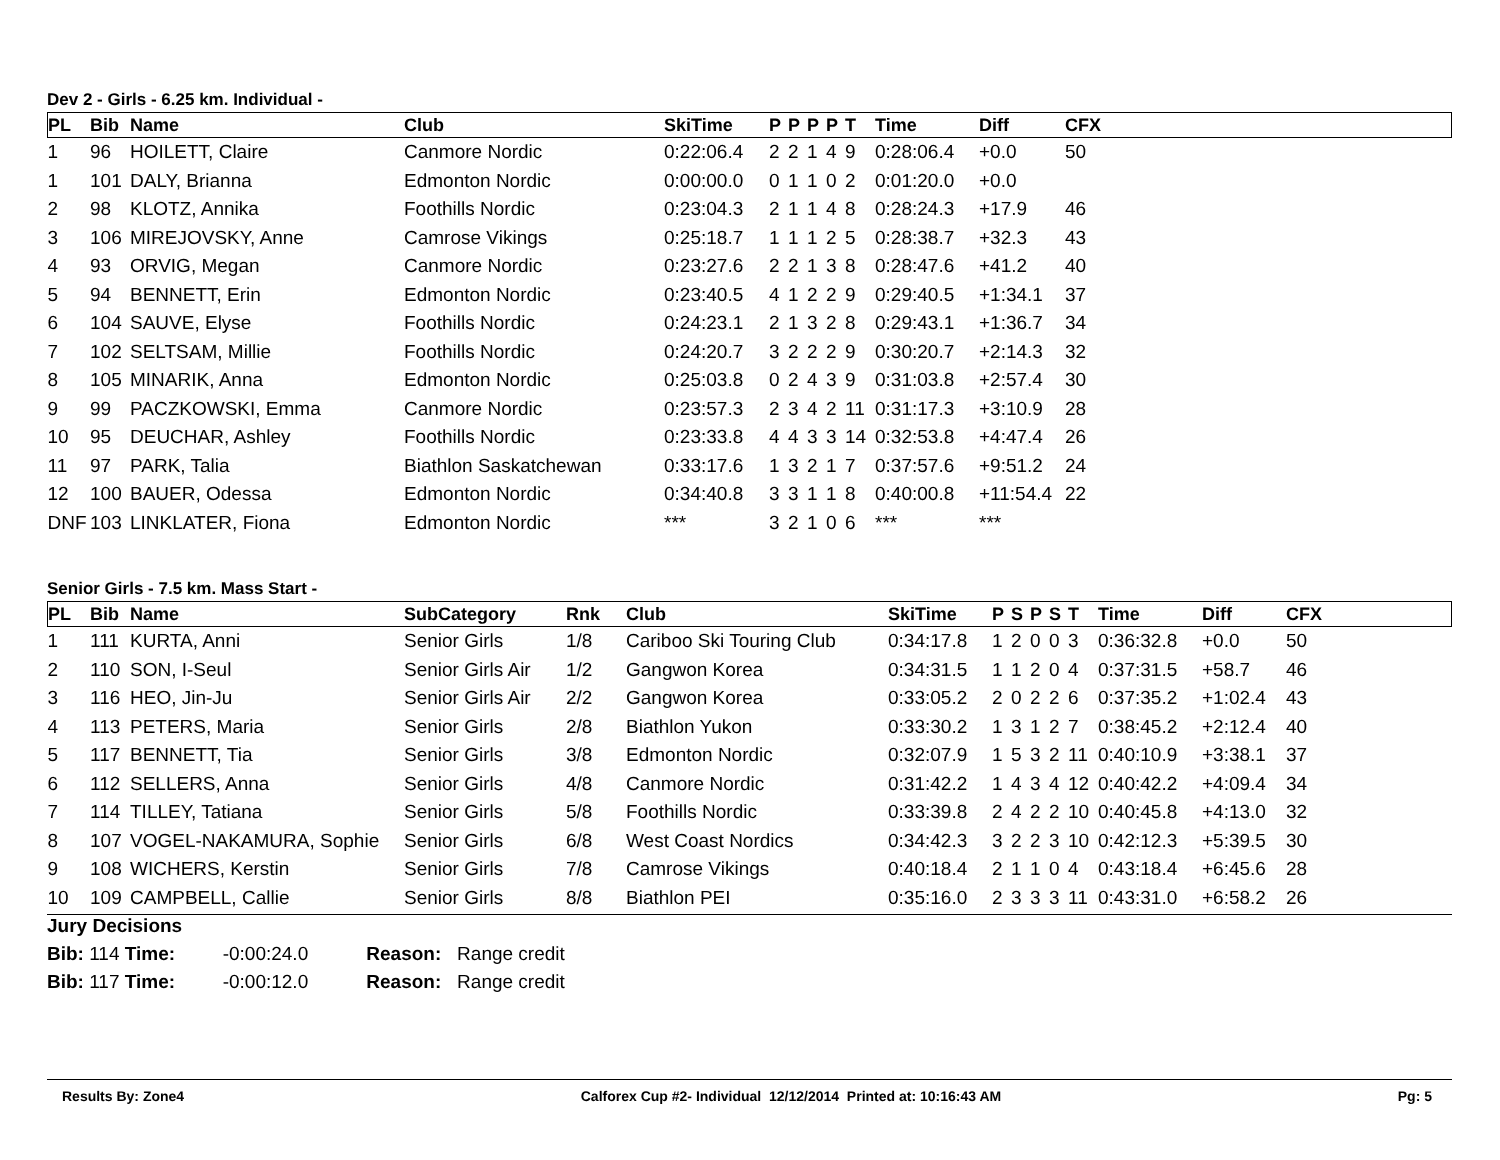Dev 2 - Girls - 6.25 km. Individual -
| PL | Bib | Name | Club | SkiTime | P | P | P | P | T | Time | Diff | CFX |
| --- | --- | --- | --- | --- | --- | --- | --- | --- | --- | --- | --- | --- |
| 1 | 96 | HOILETT, Claire | Canmore Nordic | 0:22:06.4 | 2 | 2 | 1 | 4 | 9 | 0:28:06.4 | +0.0 | 50 |
| 1 | 101 | DALY, Brianna | Edmonton Nordic | 0:00:00.0 | 0 | 1 | 1 | 0 | 2 | 0:01:20.0 | +0.0 | |
| 2 | 98 | KLOTZ, Annika | Foothills Nordic | 0:23:04.3 | 2 | 1 | 1 | 4 | 8 | 0:28:24.3 | +17.9 | 46 |
| 3 | 106 | MIREJOVSKY, Anne | Camrose Vikings | 0:25:18.7 | 1 | 1 | 1 | 2 | 5 | 0:28:38.7 | +32.3 | 43 |
| 4 | 93 | ORVIG, Megan | Canmore Nordic | 0:23:27.6 | 2 | 2 | 1 | 3 | 8 | 0:28:47.6 | +41.2 | 40 |
| 5 | 94 | BENNETT, Erin | Edmonton Nordic | 0:23:40.5 | 4 | 1 | 2 | 2 | 9 | 0:29:40.5 | +1:34.1 | 37 |
| 6 | 104 | SAUVE, Elyse | Foothills Nordic | 0:24:23.1 | 2 | 1 | 3 | 2 | 8 | 0:29:43.1 | +1:36.7 | 34 |
| 7 | 102 | SELTSAM, Millie | Foothills Nordic | 0:24:20.7 | 3 | 2 | 2 | 2 | 9 | 0:30:20.7 | +2:14.3 | 32 |
| 8 | 105 | MINARIK, Anna | Edmonton Nordic | 0:25:03.8 | 0 | 2 | 4 | 3 | 9 | 0:31:03.8 | +2:57.4 | 30 |
| 9 | 99 | PACZKOWSKI, Emma | Canmore Nordic | 0:23:57.3 | 2 | 3 | 4 | 2 | 11 | 0:31:17.3 | +3:10.9 | 28 |
| 10 | 95 | DEUCHAR, Ashley | Foothills Nordic | 0:23:33.8 | 4 | 4 | 3 | 3 | 14 | 0:32:53.8 | +4:47.4 | 26 |
| 11 | 97 | PARK, Talia | Biathlon Saskatchewan | 0:33:17.6 | 1 | 3 | 2 | 1 | 7 | 0:37:57.6 | +9:51.2 | 24 |
| 12 | 100 | BAUER, Odessa | Edmonton Nordic | 0:34:40.8 | 3 | 3 | 1 | 1 | 8 | 0:40:00.8 | +11:54.4 | 22 |
| DNF | 103 | LINKLATER, Fiona | Edmonton Nordic | *** | 3 | 2 | 1 | 0 | 6 | *** | *** | |
Senior Girls - 7.5 km. Mass Start -
| PL | Bib | Name | SubCategory | Rnk | Club | SkiTime | P | S | P | S | T | Time | Diff | CFX |
| --- | --- | --- | --- | --- | --- | --- | --- | --- | --- | --- | --- | --- | --- | --- |
| 1 | 111 | KURTA, Anni | Senior Girls | 1/8 | Cariboo Ski Touring Club | 0:34:17.8 | 1 | 2 | 0 | 0 | 3 | 0:36:32.8 | +0.0 | 50 |
| 2 | 110 | SON, I-Seul | Senior Girls Air | 1/2 | Gangwon Korea | 0:34:31.5 | 1 | 1 | 2 | 0 | 4 | 0:37:31.5 | +58.7 | 46 |
| 3 | 116 | HEO, Jin-Ju | Senior Girls Air | 2/2 | Gangwon Korea | 0:33:05.2 | 2 | 0 | 2 | 2 | 6 | 0:37:35.2 | +1:02.4 | 43 |
| 4 | 113 | PETERS, Maria | Senior Girls | 2/8 | Biathlon Yukon | 0:33:30.2 | 1 | 3 | 1 | 2 | 7 | 0:38:45.2 | +2:12.4 | 40 |
| 5 | 117 | BENNETT, Tia | Senior Girls | 3/8 | Edmonton Nordic | 0:32:07.9 | 1 | 5 | 3 | 2 | 11 | 0:40:10.9 | +3:38.1 | 37 |
| 6 | 112 | SELLERS, Anna | Senior Girls | 4/8 | Canmore Nordic | 0:31:42.2 | 1 | 4 | 3 | 4 | 12 | 0:40:42.2 | +4:09.4 | 34 |
| 7 | 114 | TILLEY, Tatiana | Senior Girls | 5/8 | Foothills Nordic | 0:33:39.8 | 2 | 4 | 2 | 2 | 10 | 0:40:45.8 | +4:13.0 | 32 |
| 8 | 107 | VOGEL-NAKAMURA, Sophie | Senior Girls | 6/8 | West Coast Nordics | 0:34:42.3 | 3 | 2 | 2 | 3 | 10 | 0:42:12.3 | +5:39.5 | 30 |
| 9 | 108 | WICHERS, Kerstin | Senior Girls | 7/8 | Camrose Vikings | 0:40:18.4 | 2 | 1 | 1 | 0 | 4 | 0:43:18.4 | +6:45.6 | 28 |
| 10 | 109 | CAMPBELL, Callie | Senior Girls | 8/8 | Biathlon PEI | 0:35:16.0 | 2 | 3 | 3 | 3 | 11 | 0:43:31.0 | +6:58.2 | 26 |
Jury Decisions
Bib: 114 Time: -0:00:24.0 Reason: Range credit
Bib: 117 Time: -0:00:12.0 Reason: Range credit
Results By: Zone4 Calforex Cup #2- Individual 12/12/2014 Printed at: 10:16:43 AM Pg: 5